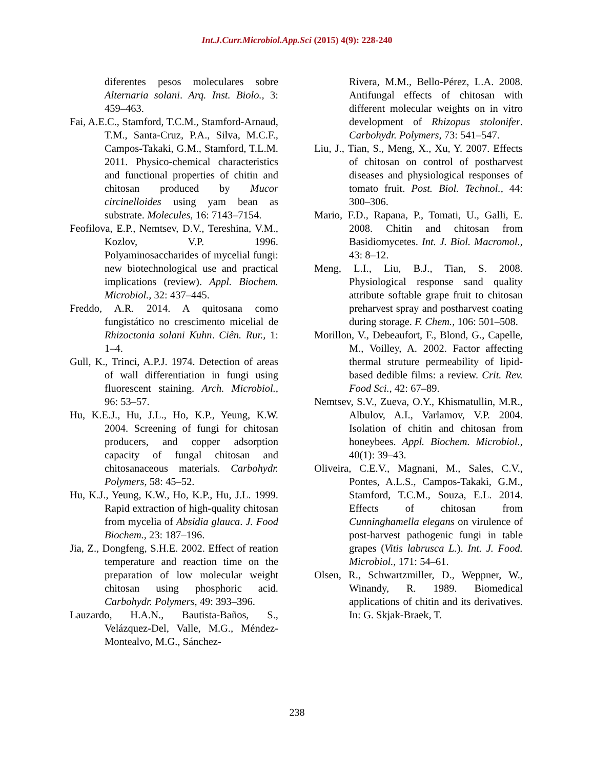Int.J.Curr.Microbiol.App.Sci (2015) 4(9): 228-240
diferentes pesos moleculares sobre Alternaria solani. Arq. Inst. Biolo., 3: 459–463.
Fai, A.E.C., Stamford, T.C.M., Stamford-Arnaud, T.M., Santa-Cruz, P.A., Silva, M.C.F., Campos-Takaki, G.M., Stamford, T.L.M. 2011. Physico-chemical characteristics and functional properties of chitin and chitosan produced by Mucor circinelloides using yam bean as substrate. Molecules, 16: 7143–7154.
Feofilova, E.P., Nemtsev, D.V., Tereshina, V.M., Kozlov, V.P. 1996. Polyaminosaccharides of mycelial fungi: new biotechnological use and practical implications (review). Appl. Biochem. Microbiol., 32: 437–445.
Freddo, A.R. 2014. A quitosana como fungistático no crescimento micelial de Rhizoctonia solani Kuhn. Ciên. Rur., 1: 1–4.
Gull, K., Trinci, A.P.J. 1974. Detection of areas of wall differentiation in fungi using fluorescent staining. Arch. Microbiol., 96: 53–57.
Hu, K.E.J., Hu, J.L., Ho, K.P., Yeung, K.W. 2004. Screening of fungi for chitosan producers, and copper adsorption capacity of fungal chitosan and chitosanaceous materials. Carbohydr. Polymers, 58: 45–52.
Hu, K.J., Yeung, K.W., Ho, K.P., Hu, J.L. 1999. Rapid extraction of high-quality chitosan from mycelia of Absidia glauca. J. Food Biochem., 23: 187–196.
Jia, Z., Dongfeng, S.H.E. 2002. Effect of reation temperature and reaction time on the preparation of low molecular weight chitosan using phosphoric acid. Carbohydr. Polymers, 49: 393–396.
Lauzardo, H.A.N., Bautista-Baños, S., Velázquez-Del, Valle, M.G., Méndez-Montealvo, M.G., Sánchez-
Rivera, M.M., Bello-Pérez, L.A. 2008. Antifungal effects of chitosan with different molecular weights on in vitro development of Rhizopus stolonifer. Carbohydr. Polymers, 73: 541–547.
Liu, J., Tian, S., Meng, X., Xu, Y. 2007. Effects of chitosan on control of postharvest diseases and physiological responses of tomato fruit. Post. Biol. Technol., 44: 300–306.
Mario, F.D., Rapana, P., Tomati, U., Galli, E. 2008. Chitin and chitosan from Basidiomycetes. Int. J. Biol. Macromol., 43: 8–12.
Meng, L.I., Liu, B.J., Tian, S. 2008. Physiological response sand quality attribute softable grape fruit to chitosan preharvest spray and postharvest coating during storage. F. Chem., 106: 501–508.
Morillon, V., Debeaufort, F., Blond, G., Capelle, M., Voilley, A. 2002. Factor affecting thermal struture permeability of lipid-based dedible films: a review. Crit. Rev. Food Sci., 42: 67–89.
Nemtsev, S.V., Zueva, O.Y., Khismatullin, M.R., Albulov, A.I., Varlamov, V.P. 2004. Isolation of chitin and chitosan from honeybees. Appl. Biochem. Microbiol., 40(1): 39–43.
Oliveira, C.E.V., Magnani, M., Sales, C.V., Pontes, A.L.S., Campos-Takaki, G.M., Stamford, T.C.M., Souza, E.L. 2014. Effects of chitosan from Cunninghamella elegans on virulence of post-harvest pathogenic fungi in table grapes (Vitis labrusca L.). Int. J. Food. Microbiol., 171: 54–61.
Olsen, R., Schwartzmiller, D., Weppner, W., Winandy, R. 1989. Biomedical applications of chitin and its derivatives. In: G. Skjak-Braek, T.
238